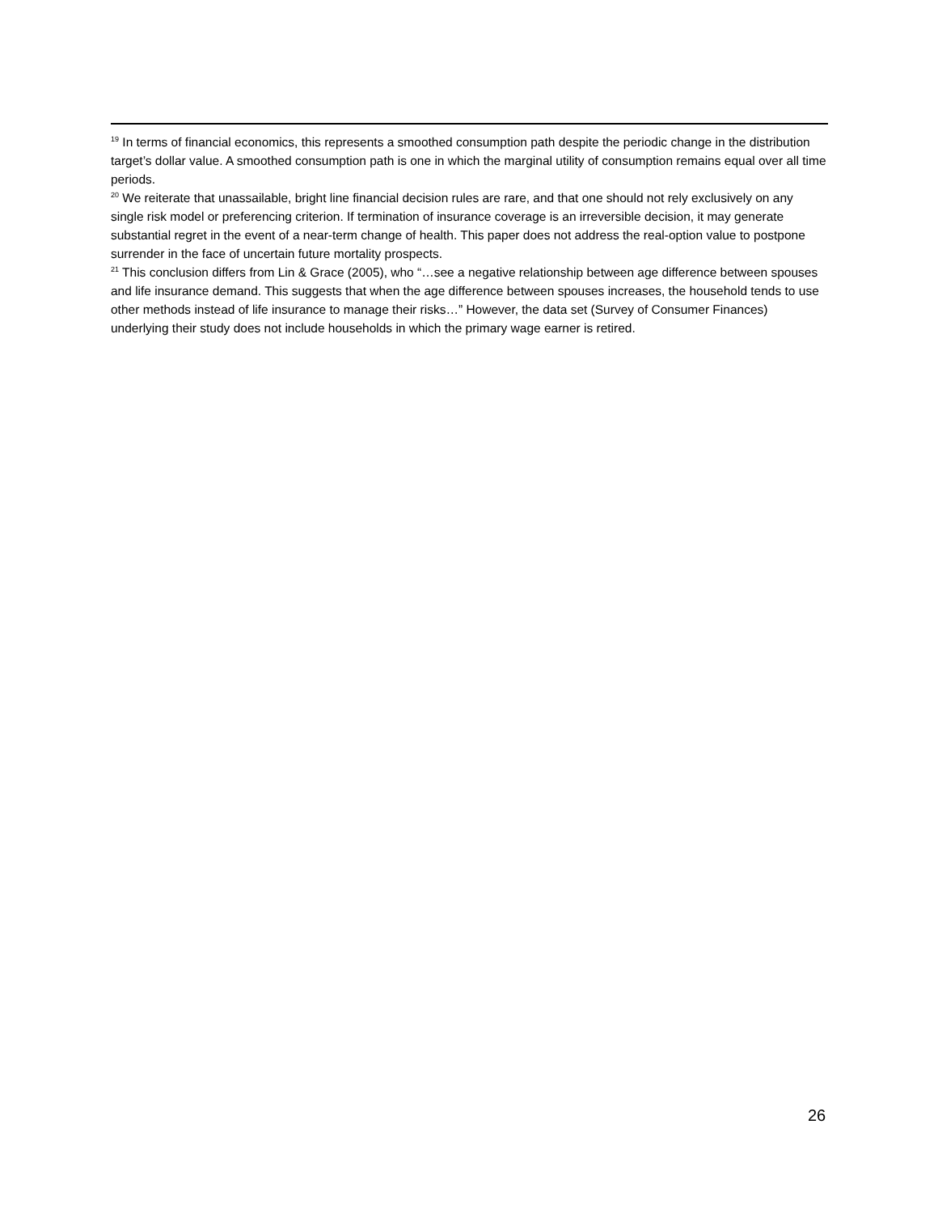<sup>19</sup> In terms of financial economics, this represents a smoothed consumption path despite the periodic change in the distribution target’s dollar value. A smoothed consumption path is one in which the marginal utility of consumption remains equal over all time periods.
<sup>20</sup> We reiterate that unassailable, bright line financial decision rules are rare, and that one should not rely exclusively on any single risk model or preferencing criterion. If termination of insurance coverage is an irreversible decision, it may generate substantial regret in the event of a near-term change of health. This paper does not address the real-option value to postpone surrender in the face of uncertain future mortality prospects.
<sup>21</sup> This conclusion differs from Lin & Grace (2005), who “…see a negative relationship between age difference between spouses and life insurance demand. This suggests that when the age difference between spouses increases, the household tends to use other methods instead of life insurance to manage their risks…” However, the data set (Survey of Consumer Finances) underlying their study does not include households in which the primary wage earner is retired.
26